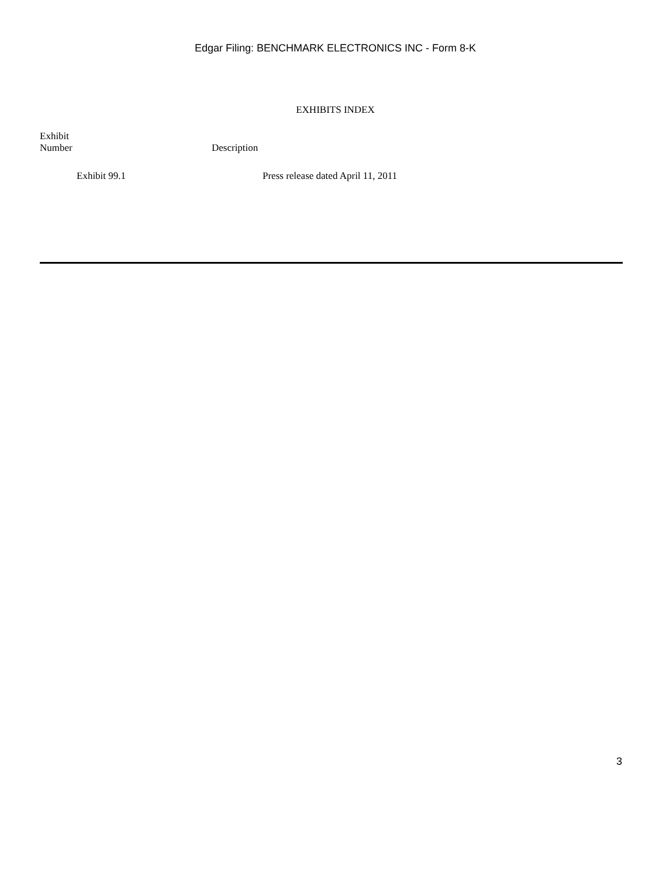Edgar Filing: BENCHMARK ELECTRONICS INC - Form 8-K
EXHIBITS INDEX
| Exhibit Number | Description |
| --- | --- |
| Exhibit 99.1 | Press release dated April 11, 2011 |
3